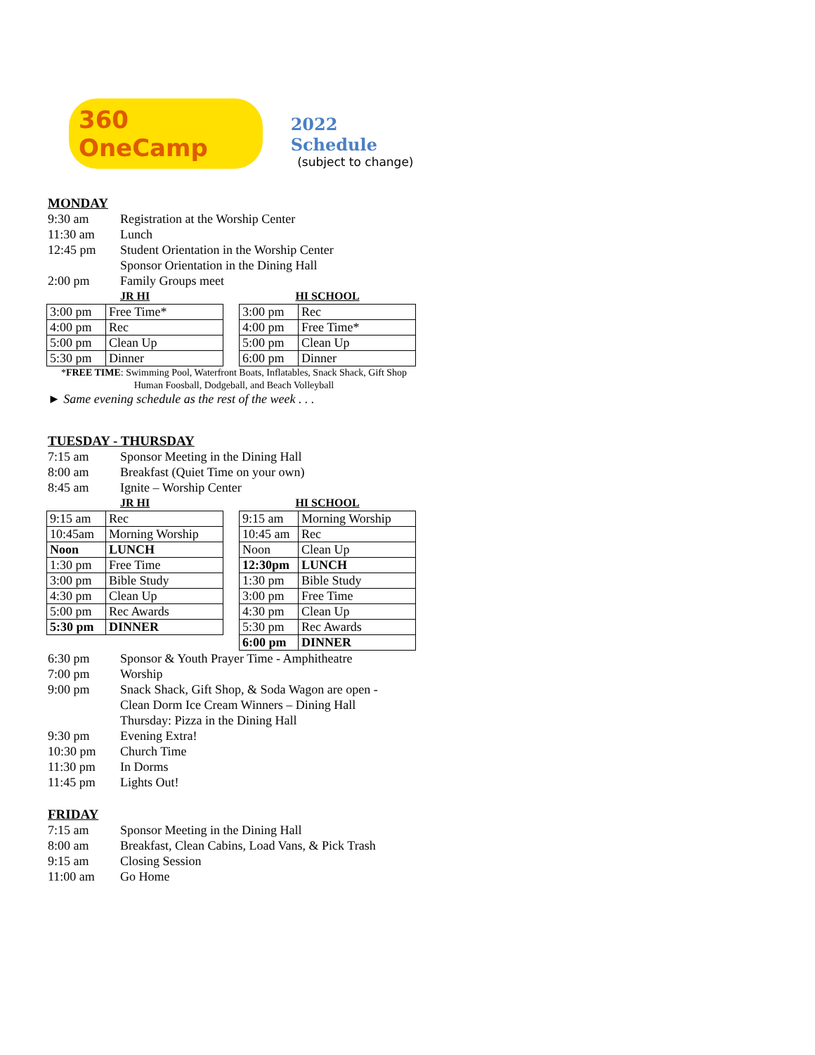360 OneCamp
2022 Schedule
(subject to change)
MONDAY
9:30 am Registration at the Worship Center
11:30 am Lunch
12:45 pm Student Orientation in the Worship Center
Sponsor Orientation in the Dining Hall
2:00 pm Family Groups meet
JR HI
| 3:00 pm | Free Time* |
| 4:00 pm | Rec |
| 5:00 pm | Clean Up |
| 5:30 pm | Dinner |
HI SCHOOL
| 3:00 pm | Rec |
| 4:00 pm | Free Time* |
| 5:00 pm | Clean Up |
| 6:00 pm | Dinner |
*FREE TIME: Swimming Pool, Waterfront Boats, Inflatables, Snack Shack, Gift Shop
Human Foosball, Dodgeball, and Beach Volleyball
► Same evening schedule as the rest of the week . . .
TUESDAY - THURSDAY
7:15 am Sponsor Meeting in the Dining Hall
8:00 am Breakfast (Quiet Time on your own)
8:45 am Ignite – Worship Center
JR HI
| 9:15 am | Rec |
| 10:45am | Morning Worship |
| Noon | LUNCH |
| 1:30 pm | Free Time |
| 3:00 pm | Bible Study |
| 4:30 pm | Clean Up |
| 5:00 pm | Rec Awards |
| 5:30 pm | DINNER |
HI SCHOOL
| 9:15 am | Morning Worship |
| 10:45 am | Rec |
| Noon | Clean Up |
| 12:30pm | LUNCH |
| 1:30 pm | Bible Study |
| 3:00 pm | Free Time |
| 4:30 pm | Clean Up |
| 5:30 pm | Rec Awards |
| 6:00 pm | DINNER |
6:30 pm Sponsor & Youth Prayer Time - Amphitheatre
7:00 pm Worship
9:00 pm Snack Shack, Gift Shop, & Soda Wagon are open -
Clean Dorm Ice Cream Winners – Dining Hall
Thursday: Pizza in the Dining Hall
9:30 pm Evening Extra!
10:30 pm Church Time
11:30 pm In Dorms
11:45 pm Lights Out!
FRIDAY
7:15 am Sponsor Meeting in the Dining Hall
8:00 am Breakfast, Clean Cabins, Load Vans, & Pick Trash
9:15 am Closing Session
11:00 am Go Home